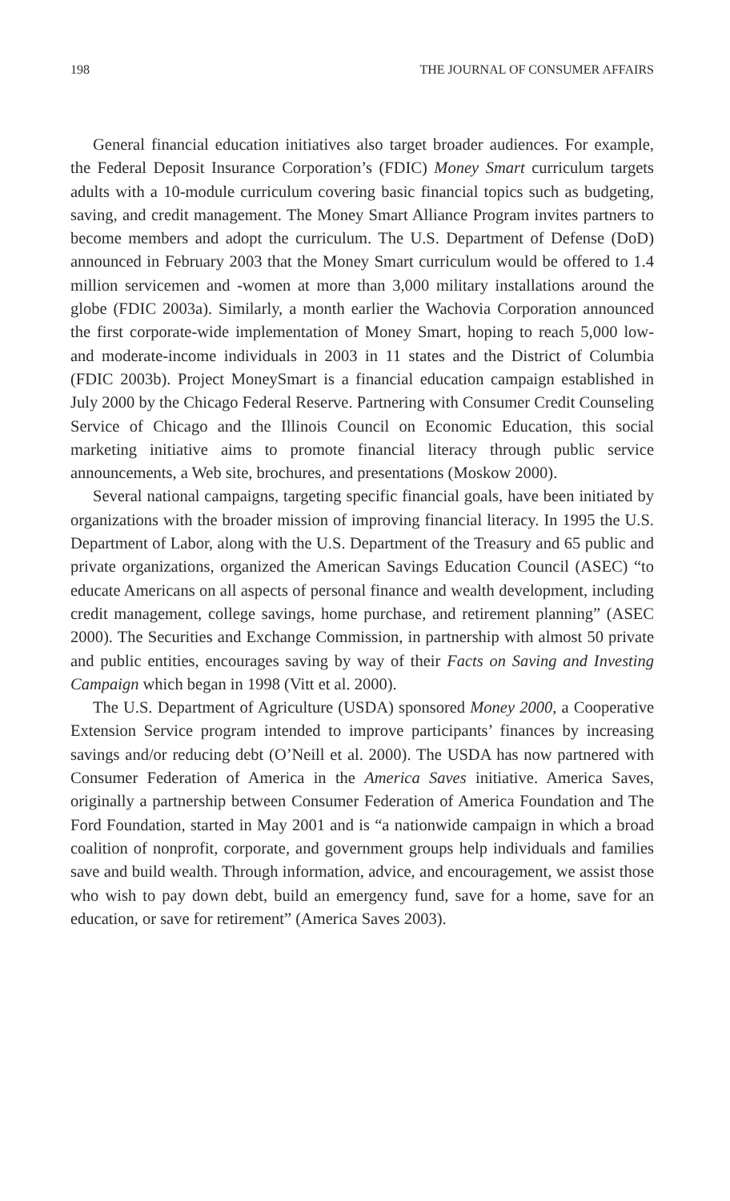198 THE JOURNAL OF CONSUMER AFFAIRS
General financial education initiatives also target broader audiences. For example, the Federal Deposit Insurance Corporation’s (FDIC) Money Smart curriculum targets adults with a 10-module curriculum covering basic financial topics such as budgeting, saving, and credit management. The Money Smart Alliance Program invites partners to become members and adopt the curriculum. The U.S. Department of Defense (DoD) announced in February 2003 that the Money Smart curriculum would be offered to 1.4 million servicemen and -women at more than 3,000 military installations around the globe (FDIC 2003a). Similarly, a month earlier the Wachovia Corporation announced the first corporate-wide implementation of Money Smart, hoping to reach 5,000 low- and moderate-income individuals in 2003 in 11 states and the District of Columbia (FDIC 2003b). Project MoneySmart is a financial education campaign established in July 2000 by the Chicago Federal Reserve. Partnering with Consumer Credit Counseling Service of Chicago and the Illinois Council on Economic Education, this social marketing initiative aims to promote financial literacy through public service announcements, a Web site, brochures, and presentations (Moskow 2000).
Several national campaigns, targeting specific financial goals, have been initiated by organizations with the broader mission of improving financial literacy. In 1995 the U.S. Department of Labor, along with the U.S. Department of the Treasury and 65 public and private organizations, organized the American Savings Education Council (ASEC) “to educate Americans on all aspects of personal finance and wealth development, including credit management, college savings, home purchase, and retirement planning” (ASEC 2000). The Securities and Exchange Commission, in partnership with almost 50 private and public entities, encourages saving by way of their Facts on Saving and Investing Campaign which began in 1998 (Vitt et al. 2000).
The U.S. Department of Agriculture (USDA) sponsored Money 2000, a Cooperative Extension Service program intended to improve participants’ finances by increasing savings and/or reducing debt (O’Neill et al. 2000). The USDA has now partnered with Consumer Federation of America in the America Saves initiative. America Saves, originally a partnership between Consumer Federation of America Foundation and The Ford Foundation, started in May 2001 and is “a nationwide campaign in which a broad coalition of nonprofit, corporate, and government groups help individuals and families save and build wealth. Through information, advice, and encouragement, we assist those who wish to pay down debt, build an emergency fund, save for a home, save for an education, or save for retirement” (America Saves 2003).